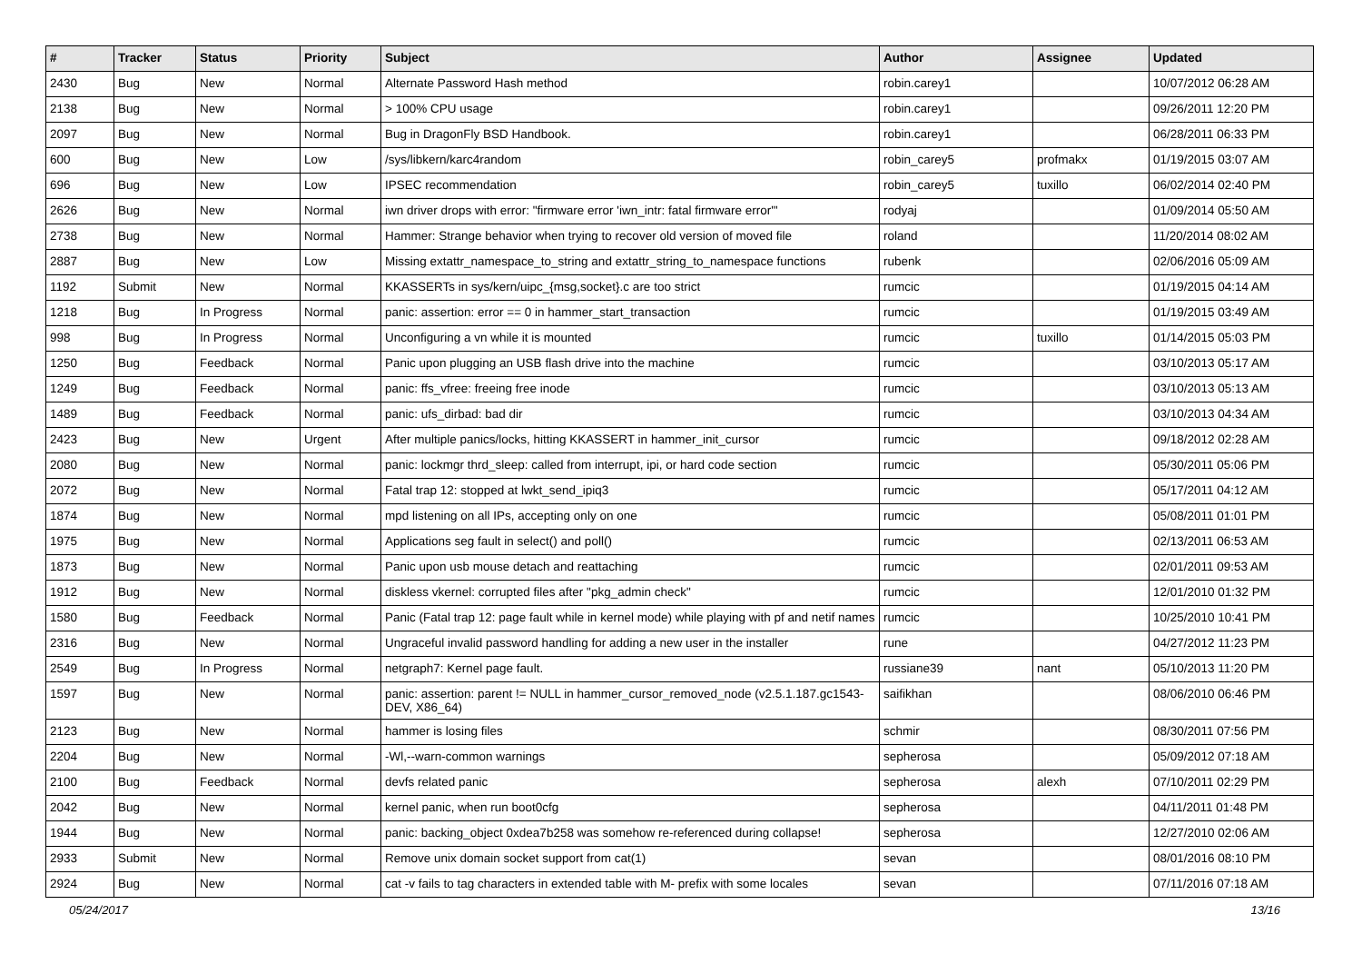| # | Tracker | Status | Priority | Subject | Author | Assignee | Updated |
| --- | --- | --- | --- | --- | --- | --- | --- |
| 2430 | Bug | New | Normal | Alternate Password Hash method | robin.carey1 | | 10/07/2012 06:28 AM |
| 2138 | Bug | New | Normal | > 100% CPU usage | robin.carey1 | | 09/26/2011 12:20 PM |
| 2097 | Bug | New | Normal | Bug in DragonFly BSD Handbook. | robin.carey1 | | 06/28/2011 06:33 PM |
| 600 | Bug | New | Low | /sys/libkern/karc4random | robin_carey5 | profmakx | 01/19/2015 03:07 AM |
| 696 | Bug | New | Low | IPSEC recommendation | robin_carey5 | tuxillo | 06/02/2014 02:40 PM |
| 2626 | Bug | New | Normal | iwn driver drops with error: "firmware error 'iwn_intr: fatal firmware error'" | rodyaj | | 01/09/2014 05:50 AM |
| 2738 | Bug | New | Normal | Hammer: Strange behavior when trying to recover old version of moved file | roland | | 11/20/2014 08:02 AM |
| 2887 | Bug | New | Low | Missing extattr_namespace_to_string and extattr_string_to_namespace functions | rubenk | | 02/06/2016 05:09 AM |
| 1192 | Submit | New | Normal | KKASSERTs in sys/kern/uipc_{msg,socket}.c are too strict | rumcic | | 01/19/2015 04:14 AM |
| 1218 | Bug | In Progress | Normal | panic: assertion: error == 0 in hammer_start_transaction | rumcic | | 01/19/2015 03:49 AM |
| 998 | Bug | In Progress | Normal | Unconfiguring a vn while it is mounted | rumcic | tuxillo | 01/14/2015 05:03 PM |
| 1250 | Bug | Feedback | Normal | Panic upon plugging an USB flash drive into the machine | rumcic | | 03/10/2013 05:17 AM |
| 1249 | Bug | Feedback | Normal | panic: ffs_vfree: freeing free inode | rumcic | | 03/10/2013 05:13 AM |
| 1489 | Bug | Feedback | Normal | panic: ufs_dirbad: bad dir | rumcic | | 03/10/2013 04:34 AM |
| 2423 | Bug | New | Urgent | After multiple panics/locks, hitting KKASSERT in hammer_init_cursor | rumcic | | 09/18/2012 02:28 AM |
| 2080 | Bug | New | Normal | panic: lockmgr thrd_sleep: called from interrupt, ipi, or hard code section | rumcic | | 05/30/2011 05:06 PM |
| 2072 | Bug | New | Normal | Fatal trap 12: stopped at lwkt_send_ipiq3 | rumcic | | 05/17/2011 04:12 AM |
| 1874 | Bug | New | Normal | mpd listening on all IPs, accepting only on one | rumcic | | 05/08/2011 01:01 PM |
| 1975 | Bug | New | Normal | Applications seg fault in select() and poll() | rumcic | | 02/13/2011 06:53 AM |
| 1873 | Bug | New | Normal | Panic upon usb mouse detach and reattaching | rumcic | | 02/01/2011 09:53 AM |
| 1912 | Bug | New | Normal | diskless vkernel: corrupted files after "pkg_admin check" | rumcic | | 12/01/2010 01:32 PM |
| 1580 | Bug | Feedback | Normal | Panic (Fatal trap 12: page fault while in kernel mode) while playing with pf and netif names | rumcic | | 10/25/2010 10:41 PM |
| 2316 | Bug | New | Normal | Ungraceful invalid password handling for adding a new user in the installer | rune | | 04/27/2012 11:23 PM |
| 2549 | Bug | In Progress | Normal | netgraph7: Kernel page fault. | russiane39 | nant | 05/10/2013 11:20 PM |
| 1597 | Bug | New | Normal | panic: assertion: parent != NULL in hammer_cursor_removed_node (v2.5.1.187.gc1543-DEV, X86_64) | saifikhan | | 08/06/2010 06:46 PM |
| 2123 | Bug | New | Normal | hammer is losing files | schmir | | 08/30/2011 07:56 PM |
| 2204 | Bug | New | Normal | -Wl,--warn-common warnings | sepherosa | | 05/09/2012 07:18 AM |
| 2100 | Bug | Feedback | Normal | devfs related panic | sepherosa | alexh | 07/10/2011 02:29 PM |
| 2042 | Bug | New | Normal | kernel panic, when run boot0cfg | sepherosa | | 04/11/2011 01:48 PM |
| 1944 | Bug | New | Normal | panic: backing_object 0xdea7b258 was somehow re-referenced during collapse! | sepherosa | | 12/27/2010 02:06 AM |
| 2933 | Submit | New | Normal | Remove unix domain socket support from cat(1) | sevan | | 08/01/2016 08:10 PM |
| 2924 | Bug | New | Normal | cat -v fails to tag characters in extended table with M- prefix with some locales | sevan | | 07/11/2016 07:18 AM |
05/24/2017 13/16